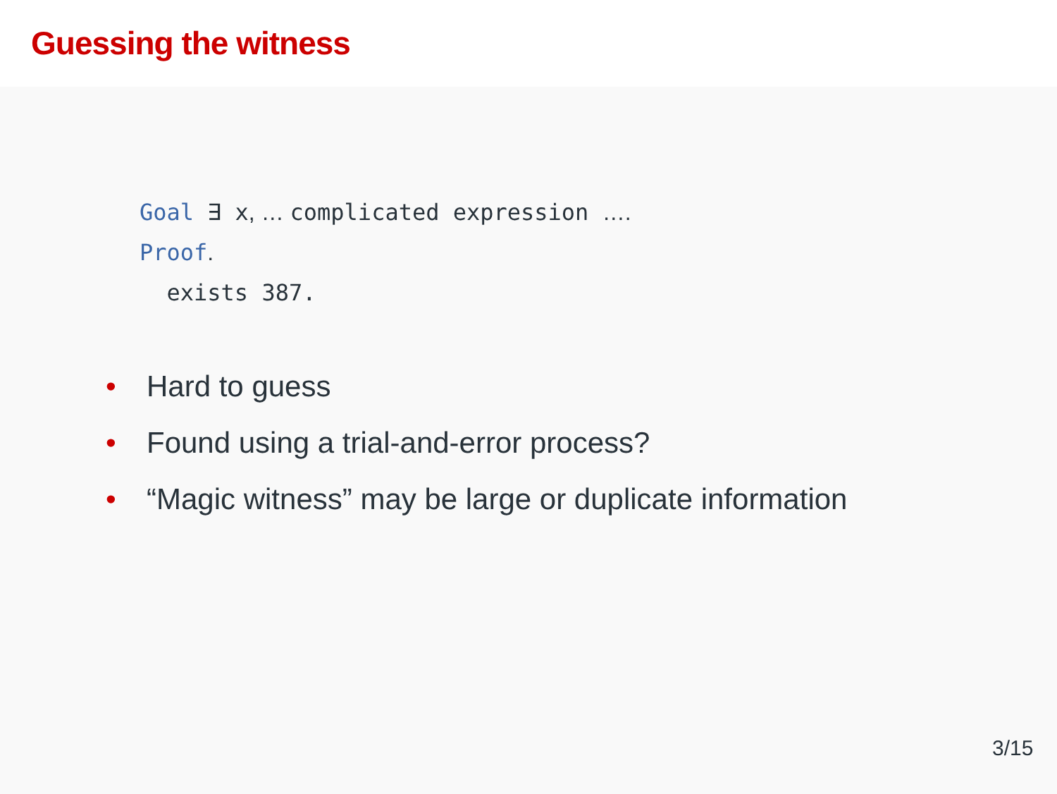Guessing the witness
Goal ∃ x, … complicated expression ….
Proof.
exists 387.
• Hard to guess
• Found using a trial-and-error process?
• “Magic witness” may be large or duplicate information
3/15